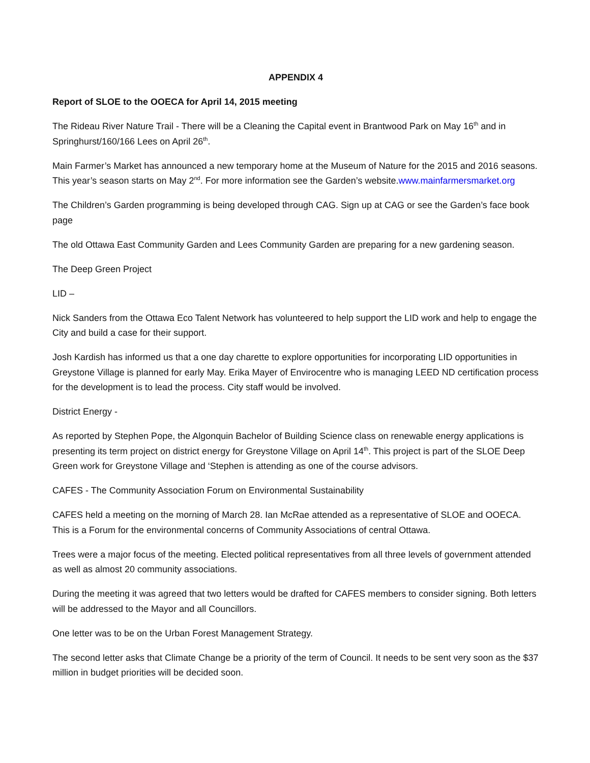APPENDIX 4
Report of SLOE to the OOECA for April 14, 2015 meeting
The Rideau River Nature Trail - There will be a Cleaning the Capital event in Brantwood Park on May 16<sup>th</sup> and in Springhurst/160/166 Lees on April 26<sup>th</sup>.
Main Farmer’s Market has announced a new temporary home at the Museum of Nature for the 2015 and 2016 seasons. This year’s season starts on May 2<sup>nd</sup>. For more information see the Garden’s website.www.mainfarmersmarket.org
The Children’s Garden programming is being developed through CAG. Sign up at CAG or see the Garden’s face book page
The old Ottawa East Community Garden and Lees Community Garden are preparing for a new gardening season.
The Deep Green Project
LID –
Nick Sanders from the Ottawa Eco Talent Network has volunteered to help support the LID work and help to engage the City and build a case for their support.
Josh Kardish has informed us that a one day charette to explore opportunities for incorporating LID opportunities in Greystone Village is planned for early May. Erika Mayer of Envirocentre who is managing LEED ND certification process for the development is to lead the process. City staff would be involved.
District Energy -
As reported by Stephen Pope, the Algonquin Bachelor of Building Science class on renewable energy applications is presenting its term project on district energy for Greystone Village on April 14<sup>th</sup>. This project is part of the SLOE Deep Green work for Greystone Village and ‘Stephen is attending as one of the course advisors.
CAFES - The Community Association Forum on Environmental Sustainability
CAFES held a meeting on the morning of March 28. Ian McRae attended as a representative of SLOE and OOECA. This is a Forum for the environmental concerns of Community Associations of central Ottawa.
Trees were a major focus of the meeting. Elected political representatives from all three levels of government attended as well as almost 20 community associations.
During the meeting it was agreed that two letters would be drafted for CAFES members to consider signing. Both letters will be addressed to the Mayor and all Councillors.
One letter was to be on the Urban Forest Management Strategy.
The second letter asks that Climate Change be a priority of the term of Council. It needs to be sent very soon as the $37 million in budget priorities will be decided soon.